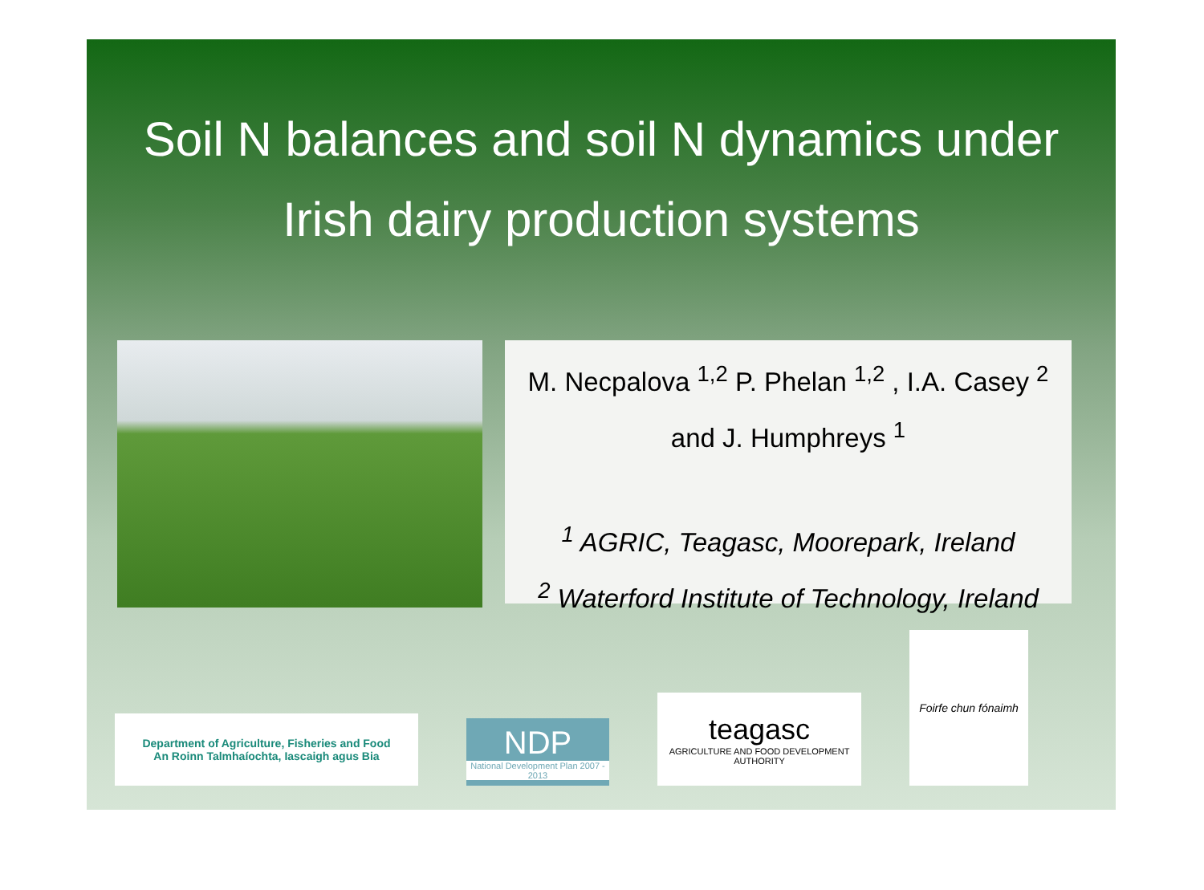Soil N balances and soil N dynamics under
Irish dairy production systems
M. Necpalova <sup>1,2</sup> P. Phelan <sup>1,2</sup> , I.A. Casey <sup>2</sup>
and J. Humphreys <sup>1</sup>
<sup>1</sup> AGRIC, Teagasc, Moorepark, Ireland
<sup>2</sup> Waterford Institute of Technology, Ireland
Department of Agriculture, Fisheries and Food
An Roinn Talmhaíochta, Iascaigh agus Bia
NDP
National Development Plan 2007 - 2013
teagasc
AGRICULTURE AND FOOD DEVELOPMENT AUTHORITY
Foirfe chun fónaimh